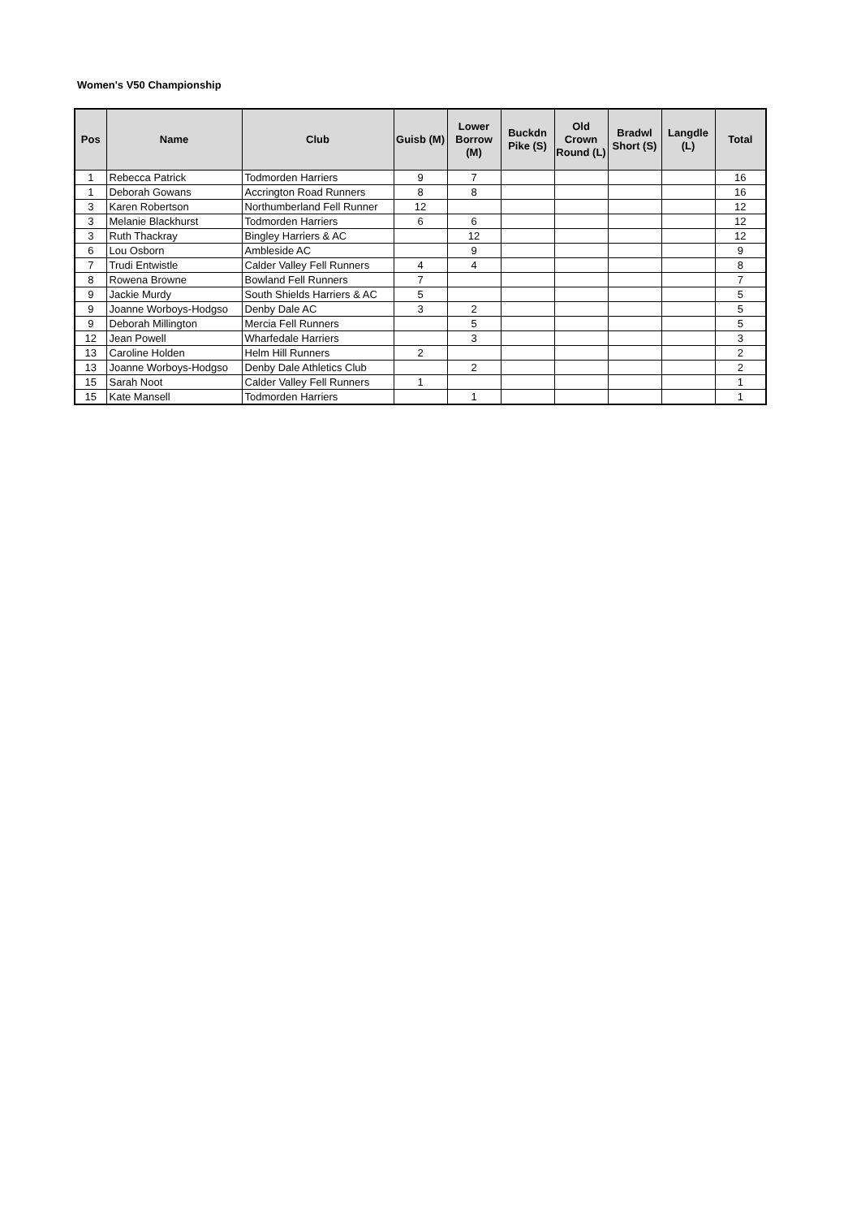Women's V50 Championship
| Pos | Name | Club | Guisb (M) | Lower Borrow (M) | Buckdn Pike (S) | Old Crown Round (L) | Bradwl Short (S) | Langdle (L) | Total |
| --- | --- | --- | --- | --- | --- | --- | --- | --- | --- |
| 1 | Rebecca Patrick | Todmorden Harriers | 9 | 7 | | | | | 16 |
| 1 | Deborah Gowans | Accrington Road Runners | 8 | 8 | | | | | 16 |
| 3 | Karen Robertson | Northumberland Fell Runner | 12 | | | | | | 12 |
| 3 | Melanie Blackhurst | Todmorden Harriers | 6 | 6 | | | | | 12 |
| 3 | Ruth Thackray | Bingley Harriers & AC | | 12 | | | | | 12 |
| 6 | Lou Osborn | Ambleside AC | | 9 | | | | | 9 |
| 7 | Trudi Entwistle | Calder Valley Fell Runners | 4 | 4 | | | | | 8 |
| 8 | Rowena Browne | Bowland Fell Runners | 7 | | | | | | 7 |
| 9 | Jackie Murdy | South Shields Harriers & AC | 5 | | | | | | 5 |
| 9 | Joanne Worboys-Hodgso | Denby Dale AC | 3 | 2 | | | | | 5 |
| 9 | Deborah Millington | Mercia Fell Runners | | 5 | | | | | 5 |
| 12 | Jean Powell | Wharfedale Harriers | | 3 | | | | | 3 |
| 13 | Caroline Holden | Helm Hill Runners | 2 | | | | | | 2 |
| 13 | Joanne Worboys-Hodgso | Denby Dale Athletics Club | | 2 | | | | | 2 |
| 15 | Sarah Noot | Calder Valley Fell Runners | 1 | | | | | | 1 |
| 15 | Kate Mansell | Todmorden Harriers | | 1 | | | | | 1 |